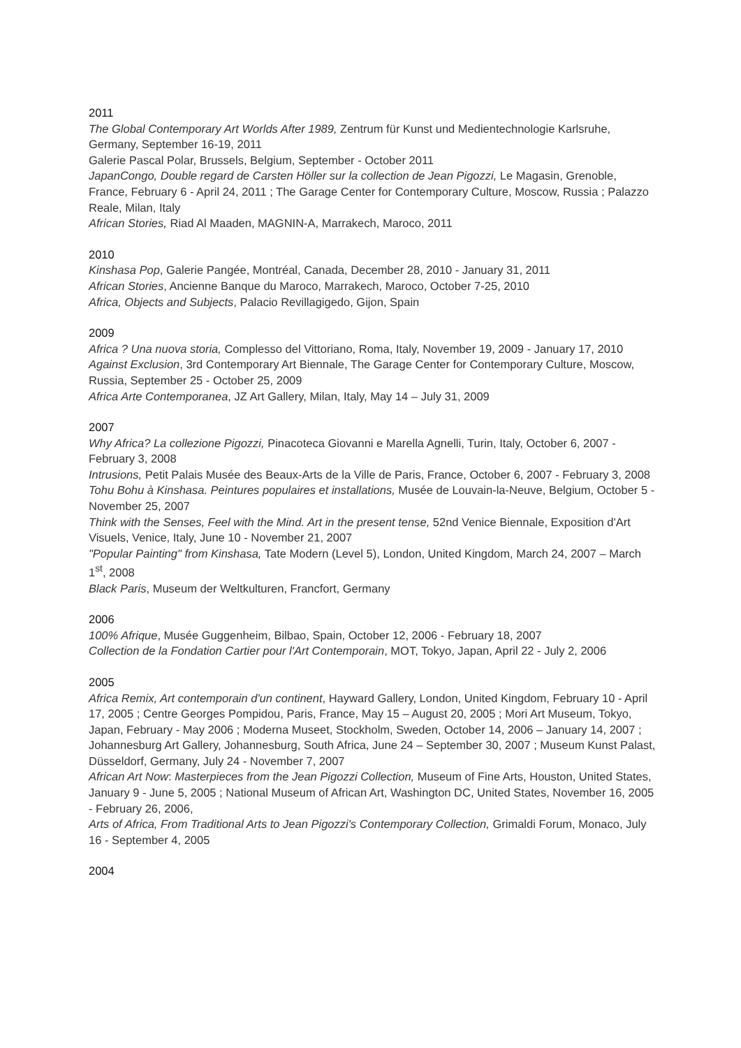2011
The Global Contemporary Art Worlds After 1989, Zentrum für Kunst und Medientechnologie Karlsruhe, Germany, September 16-19, 2011
Galerie Pascal Polar, Brussels, Belgium, September - October 2011
JapanCongo, Double regard de Carsten Höller sur la collection de Jean Pigozzi, Le Magasin, Grenoble, France, February 6 - April 24, 2011 ; The Garage Center for Contemporary Culture, Moscow, Russia ; Palazzo Reale, Milan, Italy
African Stories, Riad Al Maaden, MAGNIN-A, Marrakech, Maroco, 2011
2010
Kinshasa Pop, Galerie Pangée, Montréal, Canada, December 28, 2010 - January 31, 2011
African Stories, Ancienne Banque du Maroco, Marrakech, Maroco, October 7-25, 2010
Africa, Objects and Subjects, Palacio Revillagigedo, Gijon, Spain
2009
Africa ? Una nuova storia, Complesso del Vittoriano, Roma, Italy, November 19, 2009 - January 17, 2010
Against Exclusion, 3rd Contemporary Art Biennale, The Garage Center for Contemporary Culture, Moscow, Russia, September 25 - October 25, 2009
Africa Arte Contemporanea, JZ Art Gallery, Milan, Italy, May 14 – July 31, 2009
2007
Why Africa? La collezione Pigozzi, Pinacoteca Giovanni e Marella Agnelli, Turin, Italy, October 6, 2007 - February 3, 2008
Intrusions, Petit Palais Musée des Beaux-Arts de la Ville de Paris, France, October 6, 2007 - February 3, 2008
Tohu Bohu à Kinshasa. Peintures populaires et installations, Musée de Louvain-la-Neuve, Belgium, October 5 - November 25, 2007
Think with the Senses, Feel with the Mind. Art in the present tense, 52nd Venice Biennale, Exposition d'Art Visuels, Venice, Italy, June 10 - November 21, 2007
"Popular Painting" from Kinshasa, Tate Modern (Level 5), London, United Kingdom, March 24, 2007 – March 1<sup>st</sup>, 2008
Black Paris, Museum der Weltkulturen, Francfort, Germany
2006
100% Afrique, Musée Guggenheim, Bilbao, Spain, October 12, 2006 - February 18, 2007
Collection de la Fondation Cartier pour l'Art Contemporain, MOT, Tokyo, Japan, April 22 - July 2, 2006
2005
Africa Remix, Art contemporain d'un continent, Hayward Gallery, London, United Kingdom, February 10 - April 17, 2005 ; Centre Georges Pompidou, Paris, France, May 15 – August 20, 2005 ; Mori Art Museum, Tokyo, Japan, February - May 2006 ; Moderna Museet, Stockholm, Sweden, October 14, 2006 – January 14, 2007 ; Johannesburg Art Gallery, Johannesburg, South Africa, June 24 – September 30, 2007 ; Museum Kunst Palast, Düsseldorf, Germany, July 24 - November 7, 2007
African Art Now: Masterpieces from the Jean Pigozzi Collection, Museum of Fine Arts, Houston, United States, January 9 - June 5, 2005 ; National Museum of African Art, Washington DC, United States, November 16, 2005 - February 26, 2006,
Arts of Africa, From Traditional Arts to Jean Pigozzi's Contemporary Collection, Grimaldi Forum, Monaco, July 16 - September 4, 2005
2004